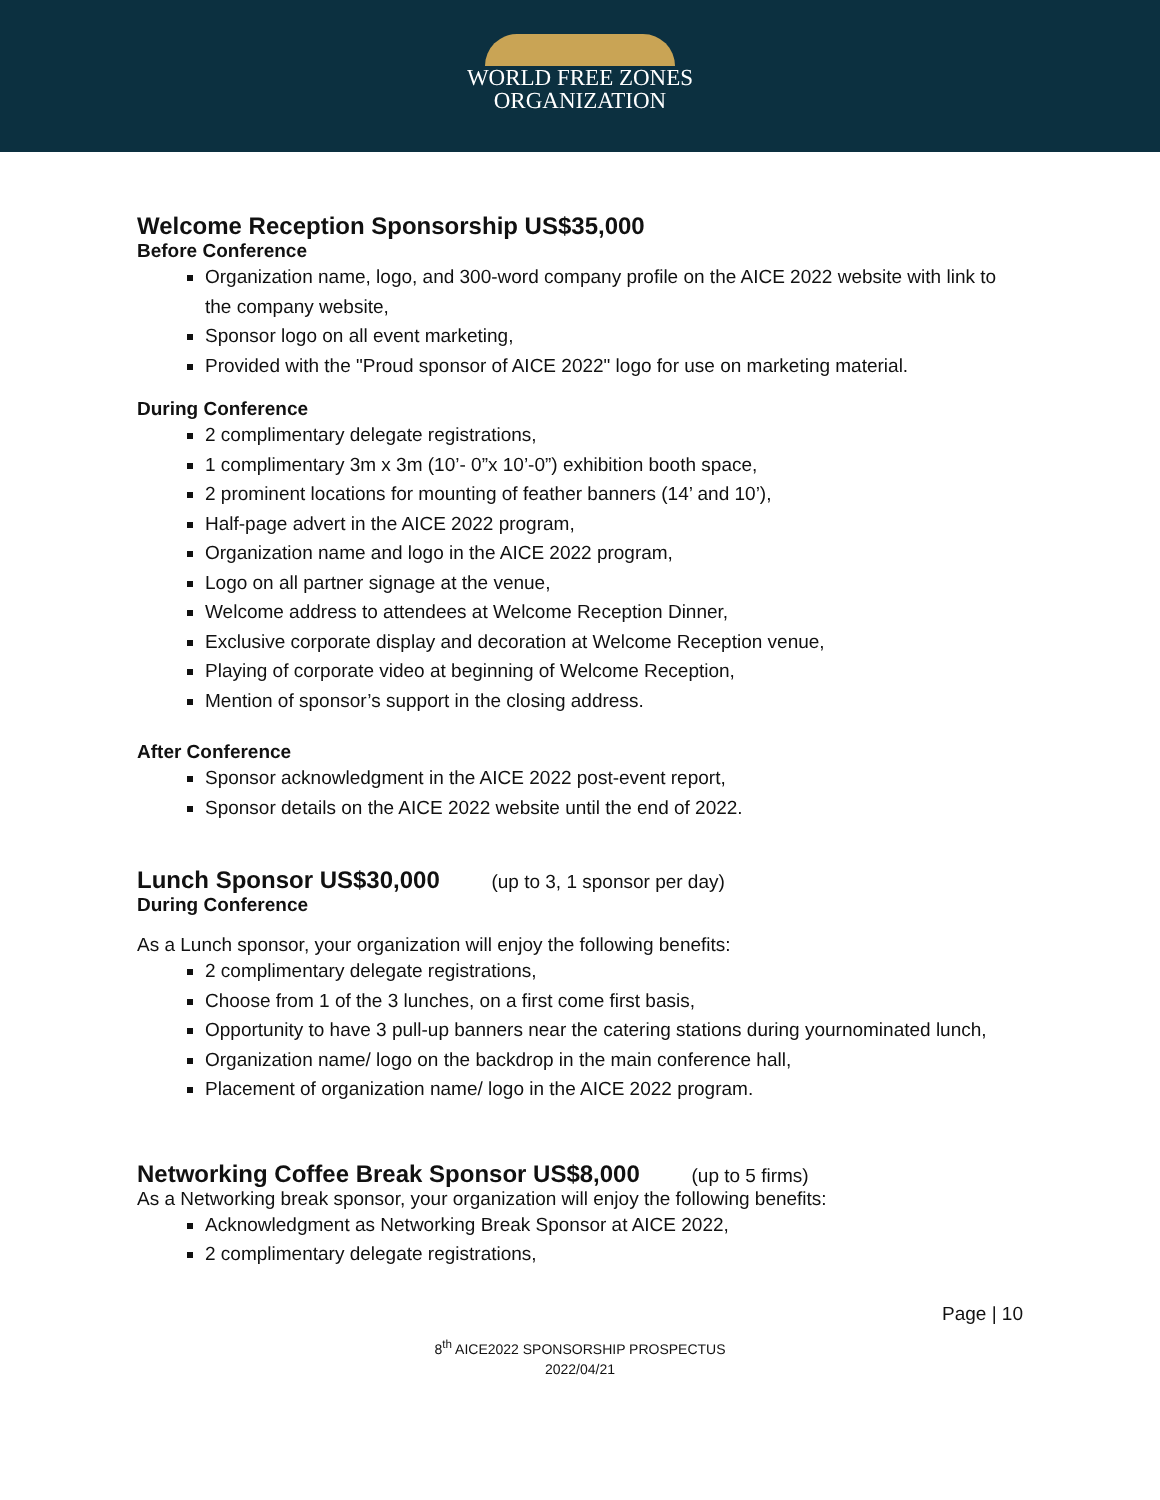WORLD FREE ZONES
ORGANIZATION
Welcome Reception Sponsorship US$35,000
Before Conference
Organization name, logo, and 300-word company profile on the AICE 2022 website with link to the company website,
Sponsor logo on all event marketing,
Provided with the "Proud sponsor of AICE 2022" logo for use on marketing material.
During Conference
2 complimentary delegate registrations,
1 complimentary 3m x 3m (10’- 0”x 10’-0”) exhibition booth space,
2 prominent locations for mounting of feather banners (14’ and 10’),
Half-page advert in the AICE 2022 program,
Organization name and logo in the AICE 2022 program,
Logo on all partner signage at the venue,
Welcome address to attendees at Welcome Reception Dinner,
Exclusive corporate display and decoration at Welcome Reception venue,
Playing of corporate video at beginning of Welcome Reception,
Mention of sponsor’s support in the closing address.
After Conference
Sponsor acknowledgment in the AICE 2022 post-event report,
Sponsor details on the AICE 2022 website until the end of 2022.
Lunch Sponsor US$30,000 (up to 3, 1 sponsor per day)
During Conference
As a Lunch sponsor, your organization will enjoy the following benefits:
2 complimentary delegate registrations,
Choose from 1 of the 3 lunches, on a first come first basis,
Opportunity to have 3 pull-up banners near the catering stations during yournominated lunch,
Organization name/ logo on the backdrop in the main conference hall,
Placement of organization name/ logo in the AICE 2022 program.
Networking Coffee Break Sponsor US$8,000 (up to 5 firms)
As a Networking break sponsor, your organization will enjoy the following benefits:
Acknowledgment as Networking Break Sponsor at AICE 2022,
2 complimentary delegate registrations,
Page | 10
8<sup>th</sup> AICE2022 SPONSORSHIP PROSPECTUS
2022/04/21